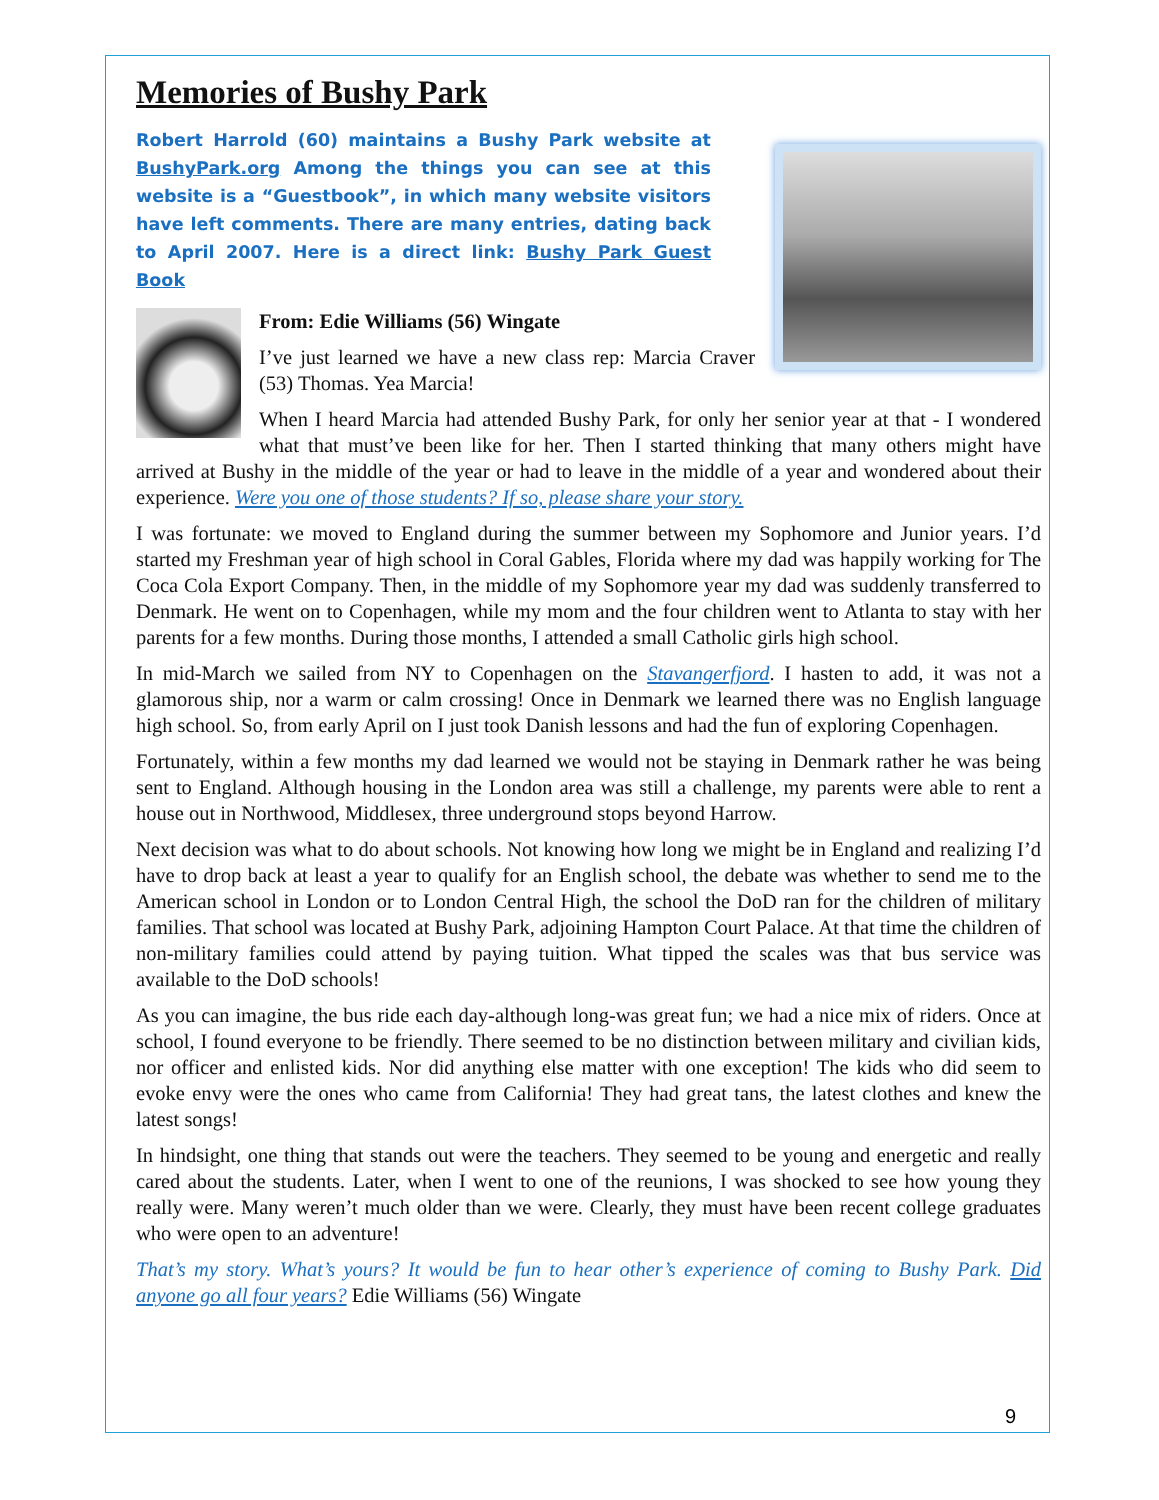Memories of Bushy Park
Robert Harrold (60) maintains a Bushy Park website at BushyPark.org Among the things you can see at this website is a “Guestbook”, in which many website visitors have left comments. There are many entries, dating back to April 2007. Here is a direct link: Bushy Park Guest Book
From: Edie Williams (56) Wingate
I’ve just learned we have a new class rep: Marcia Craver (53) Thomas. Yea Marcia!
When I heard Marcia had attended Bushy Park, for only her senior year at that - I wondered what that must’ve been like for her. Then I started thinking that many others might have arrived at Bushy in the middle of the year or had to leave in the middle of a year and wondered about their experience. Were you one of those students? If so, please share your story.
I was fortunate: we moved to England during the summer between my Sophomore and Junior years. I’d started my Freshman year of high school in Coral Gables, Florida where my dad was happily working for The Coca Cola Export Company. Then, in the middle of my Sophomore year my dad was suddenly transferred to Denmark. He went on to Copenhagen, while my mom and the four children went to Atlanta to stay with her parents for a few months. During those months, I attended a small Catholic girls high school.
In mid-March we sailed from NY to Copenhagen on the Stavangerfjord. I hasten to add, it was not a glamorous ship, nor a warm or calm crossing! Once in Denmark we learned there was no English language high school. So, from early April on I just took Danish lessons and had the fun of exploring Copenhagen.
Fortunately, within a few months my dad learned we would not be staying in Denmark rather he was being sent to England. Although housing in the London area was still a challenge, my parents were able to rent a house out in Northwood, Middlesex, three underground stops beyond Harrow.
Next decision was what to do about schools. Not knowing how long we might be in England and realizing I’d have to drop back at least a year to qualify for an English school, the debate was whether to send me to the American school in London or to London Central High, the school the DoD ran for the children of military families. That school was located at Bushy Park, adjoining Hampton Court Palace. At that time the children of non-military families could attend by paying tuition. What tipped the scales was that bus service was available to the DoD schools!
As you can imagine, the bus ride each day-although long-was great fun; we had a nice mix of riders. Once at school, I found everyone to be friendly. There seemed to be no distinction between military and civilian kids, nor officer and enlisted kids. Nor did anything else matter with one exception! The kids who did seem to evoke envy were the ones who came from California! They had great tans, the latest clothes and knew the latest songs!
In hindsight, one thing that stands out were the teachers. They seemed to be young and energetic and really cared about the students. Later, when I went to one of the reunions, I was shocked to see how young they really were. Many weren’t much older than we were. Clearly, they must have been recent college graduates who were open to an adventure!
That’s my story. What’s yours? It would be fun to hear other’s experience of coming to Bushy Park. Did anyone go all four years? Edie Williams (56) Wingate
9